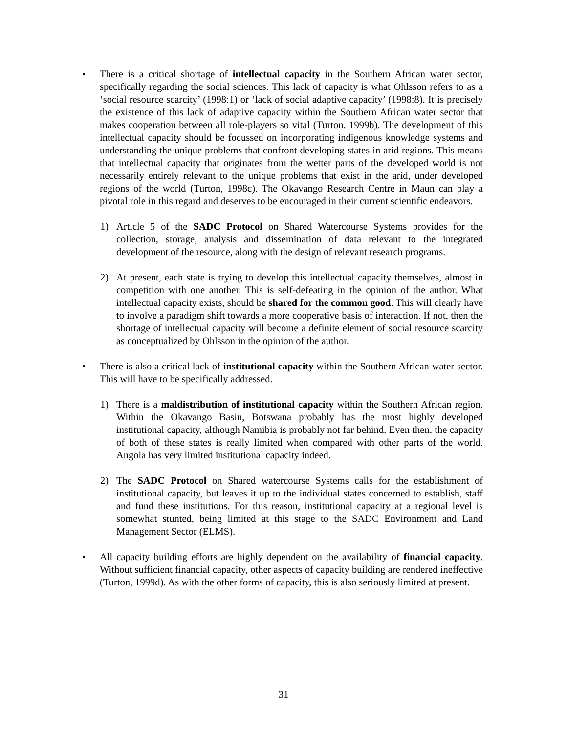• There is a critical shortage of intellectual capacity in the Southern African water sector, specifically regarding the social sciences. This lack of capacity is what Ohlsson refers to as a ‘social resource scarcity’ (1998:1) or ‘lack of social adaptive capacity’ (1998:8). It is precisely the existence of this lack of adaptive capacity within the Southern African water sector that makes cooperation between all role-players so vital (Turton, 1999b). The development of this intellectual capacity should be focussed on incorporating indigenous knowledge systems and understanding the unique problems that confront developing states in arid regions. This means that intellectual capacity that originates from the wetter parts of the developed world is not necessarily entirely relevant to the unique problems that exist in the arid, under developed regions of the world (Turton, 1998c). The Okavango Research Centre in Maun can play a pivotal role in this regard and deserves to be encouraged in their current scientific endeavors.
1) Article 5 of the SADC Protocol on Shared Watercourse Systems provides for the collection, storage, analysis and dissemination of data relevant to the integrated development of the resource, along with the design of relevant research programs.
2) At present, each state is trying to develop this intellectual capacity themselves, almost in competition with one another. This is self-defeating in the opinion of the author. What intellectual capacity exists, should be shared for the common good. This will clearly have to involve a paradigm shift towards a more cooperative basis of interaction. If not, then the shortage of intellectual capacity will become a definite element of social resource scarcity as conceptualized by Ohlsson in the opinion of the author.
• There is also a critical lack of institutional capacity within the Southern African water sector. This will have to be specifically addressed.
1) There is a maldistribution of institutional capacity within the Southern African region. Within the Okavango Basin, Botswana probably has the most highly developed institutional capacity, although Namibia is probably not far behind. Even then, the capacity of both of these states is really limited when compared with other parts of the world. Angola has very limited institutional capacity indeed.
2) The SADC Protocol on Shared watercourse Systems calls for the establishment of institutional capacity, but leaves it up to the individual states concerned to establish, staff and fund these institutions. For this reason, institutional capacity at a regional level is somewhat stunted, being limited at this stage to the SADC Environment and Land Management Sector (ELMS).
• All capacity building efforts are highly dependent on the availability of financial capacity. Without sufficient financial capacity, other aspects of capacity building are rendered ineffective (Turton, 1999d). As with the other forms of capacity, this is also seriously limited at present.
31